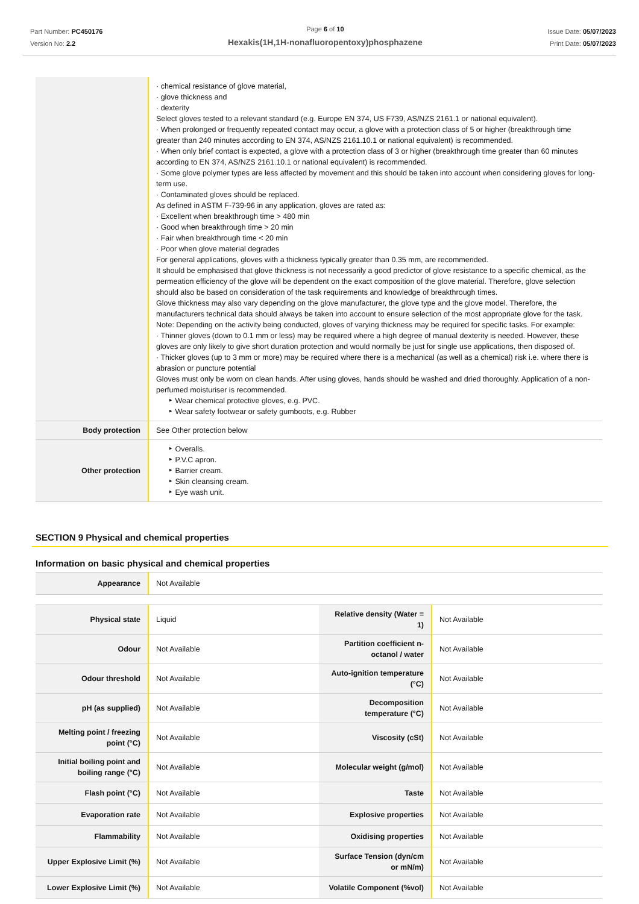Part Number: PC450176
Version No: 2.2
Page 6 of 10
Hexakis(1H,1H-nonafluoropentoxy)phosphazene
Issue Date: 05/07/2023
Print Date: 05/07/2023
| | · chemical resistance of glove material, · glove thickness and · dexterity Select gloves tested to a relevant standard (e.g. Europe EN 374, US F739, AS/NZS 2161.1 or national equivalent). · When prolonged or frequently repeated contact may occur, a glove with a protection class of 5 or higher (breakthrough time greater than 240 minutes according to EN 374, AS/NZS 2161.10.1 or national equivalent) is recommended. · When only brief contact is expected, a glove with a protection class of 3 or higher (breakthrough time greater than 60 minutes according to EN 374, AS/NZS 2161.10.1 or national equivalent) is recommended. · Some glove polymer types are less affected by movement and this should be taken into account when considering gloves for long-term use. · Contaminated gloves should be replaced. As defined in ASTM F-739-96 in any application, gloves are rated as: · Excellent when breakthrough time > 480 min · Good when breakthrough time > 20 min · Fair when breakthrough time < 20 min · Poor when glove material degrades For general applications, gloves with a thickness typically greater than 0.35 mm, are recommended. It should be emphasised that glove thickness is not necessarily a good predictor of glove resistance to a specific chemical, as the permeation efficiency of the glove will be dependent on the exact composition of the glove material. Therefore, glove selection should also be based on consideration of the task requirements and knowledge of breakthrough times. Glove thickness may also vary depending on the glove manufacturer, the glove type and the glove model. Therefore, the manufacturers technical data should always be taken into account to ensure selection of the most appropriate glove for the task. Note: Depending on the activity being conducted, gloves of varying thickness may be required for specific tasks. For example: · Thinner gloves (down to 0.1 mm or less) may be required where a high degree of manual dexterity is needed. However, these gloves are only likely to give short duration protection and would normally be just for single use applications, then disposed of. · Thicker gloves (up to 3 mm or more) may be required where there is a mechanical (as well as a chemical) risk i.e. where there is abrasion or puncture potential Gloves must only be worn on clean hands. After using gloves, hands should be washed and dried thoroughly. Application of a non-perfumed moisturiser is recommended. ‣ Wear chemical protective gloves, e.g. PVC. ‣ Wear safety footwear or safety gumboots, e.g. Rubber |
| Body protection | See Other protection below |
| Other protection | ‣ Overalls. ‣ P.V.C apron. ‣ Barrier cream. ‣ Skin cleansing cream. ‣ Eye wash unit. |
SECTION 9 Physical and chemical properties
Information on basic physical and chemical properties
| Appearance | Not Available |
| Physical state | Liquid | Relative density (Water = 1) | Not Available |
| Odour | Not Available | Partition coefficient n-octanol / water | Not Available |
| Odour threshold | Not Available | Auto-ignition temperature (°C) | Not Available |
| pH (as supplied) | Not Available | Decomposition temperature (°C) | Not Available |
| Melting point / freezing point (°C) | Not Available | Viscosity (cSt) | Not Available |
| Initial boiling point and boiling range (°C) | Not Available | Molecular weight (g/mol) | Not Available |
| Flash point (°C) | Not Available | Taste | Not Available |
| Evaporation rate | Not Available | Explosive properties | Not Available |
| Flammability | Not Available | Oxidising properties | Not Available |
| Upper Explosive Limit (%) | Not Available | Surface Tension (dyn/cm or mN/m) | Not Available |
| Lower Explosive Limit (%) | Not Available | Volatile Component (%vol) | Not Available |